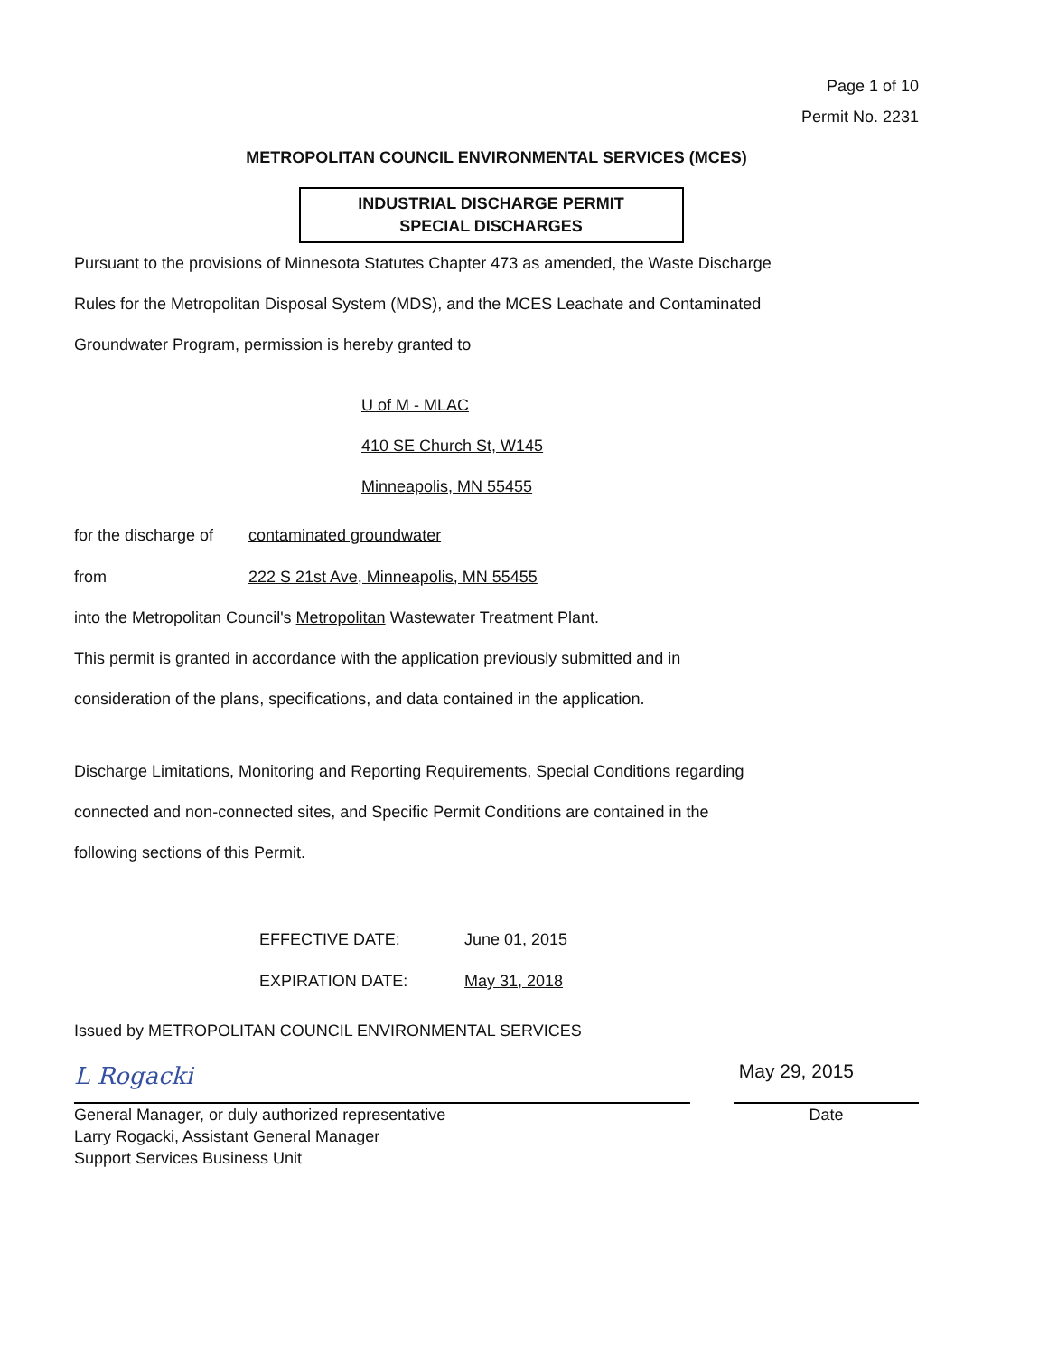Page 1 of 10
Permit No. 2231
METROPOLITAN COUNCIL ENVIRONMENTAL SERVICES (MCES)
INDUSTRIAL DISCHARGE PERMIT
SPECIAL DISCHARGES
Pursuant to the provisions of Minnesota Statutes Chapter 473 as amended, the Waste Discharge
Rules for the Metropolitan Disposal System (MDS), and the MCES Leachate and Contaminated
Groundwater Program, permission is hereby granted to
U of M - MLAC
410 SE Church St, W145
Minneapolis, MN 55455
for the discharge of contaminated groundwater
from 222 S 21st Ave, Minneapolis, MN 55455
into the Metropolitan Council's Metropolitan Wastewater Treatment Plant.
This permit is granted in accordance with the application previously submitted and in
consideration of the plans, specifications, and data contained in the application.
Discharge Limitations, Monitoring and Reporting Requirements, Special Conditions regarding
connected and non-connected sites, and Specific Permit Conditions are contained in the
following sections of this Permit.
EFFECTIVE DATE: June 01, 2015
EXPIRATION DATE: May 31, 2018
Issued by METROPOLITAN COUNCIL ENVIRONMENTAL SERVICES
L Rogacki May 29, 2015
General Manager, or duly authorized representative
Larry Rogacki, Assistant General Manager
Support Services Business Unit
Date